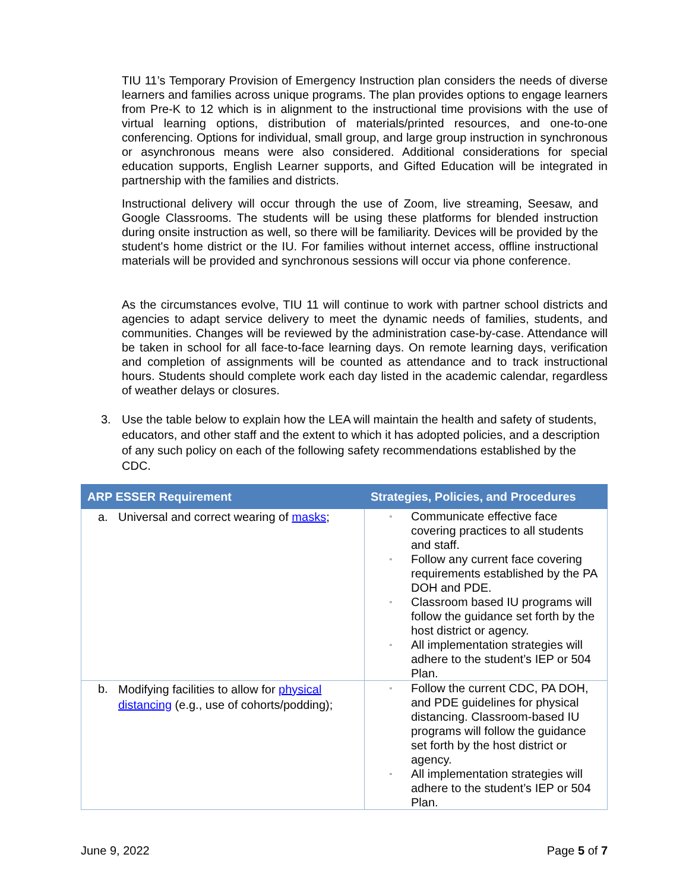TIU 11’s Temporary Provision of Emergency Instruction plan considers the needs of diverse learners and families across unique programs. The plan provides options to engage learners from Pre-K to 12 which is in alignment to the instructional time provisions with the use of virtual learning options, distribution of materials/printed resources, and one-to-one conferencing. Options for individual, small group, and large group instruction in synchronous or asynchronous means were also considered. Additional considerations for special education supports, English Learner supports, and Gifted Education will be integrated in partnership with the families and districts.
Instructional delivery will occur through the use of Zoom, live streaming, Seesaw, and Google Classrooms. The students will be using these platforms for blended instruction during onsite instruction as well, so there will be familiarity. Devices will be provided by the student's home district or the IU. For families without internet access, offline instructional materials will be provided and synchronous sessions will occur via phone conference.
As the circumstances evolve, TIU 11 will continue to work with partner school districts and agencies to adapt service delivery to meet the dynamic needs of families, students, and communities. Changes will be reviewed by the administration case-by-case. Attendance will be taken in school for all face-to-face learning days. On remote learning days, verification and completion of assignments will be counted as attendance and to track instructional hours. Students should complete work each day listed in the academic calendar, regardless of weather delays or closures.
3. Use the table below to explain how the LEA will maintain the health and safety of students, educators, and other staff and the extent to which it has adopted policies, and a description of any such policy on each of the following safety recommendations established by the CDC.
| ARP ESSER Requirement | Strategies, Policies, and Procedures |
| --- | --- |
| a. Universal and correct wearing of masks ; | ▫ Communicate effective face covering practices to all students and staff. ▫ Follow any current face covering requirements established by the PA DOH and PDE. ▫ Classroom based IU programs will follow the guidance set forth by the host district or agency. ▫ All implementation strategies will adhere to the student’s IEP or 504 Plan. |
| b. Modifying facilities to allow for physical distancing (e.g., use of cohorts/podding); | ▫ Follow the current CDC, PA DOH, and PDE guidelines for physical distancing. Classroom-based IU programs will follow the guidance set forth by the host district or agency. ▫ All implementation strategies will adhere to the student’s IEP or 504 Plan. |
June 9, 2022 Page 5 of 7